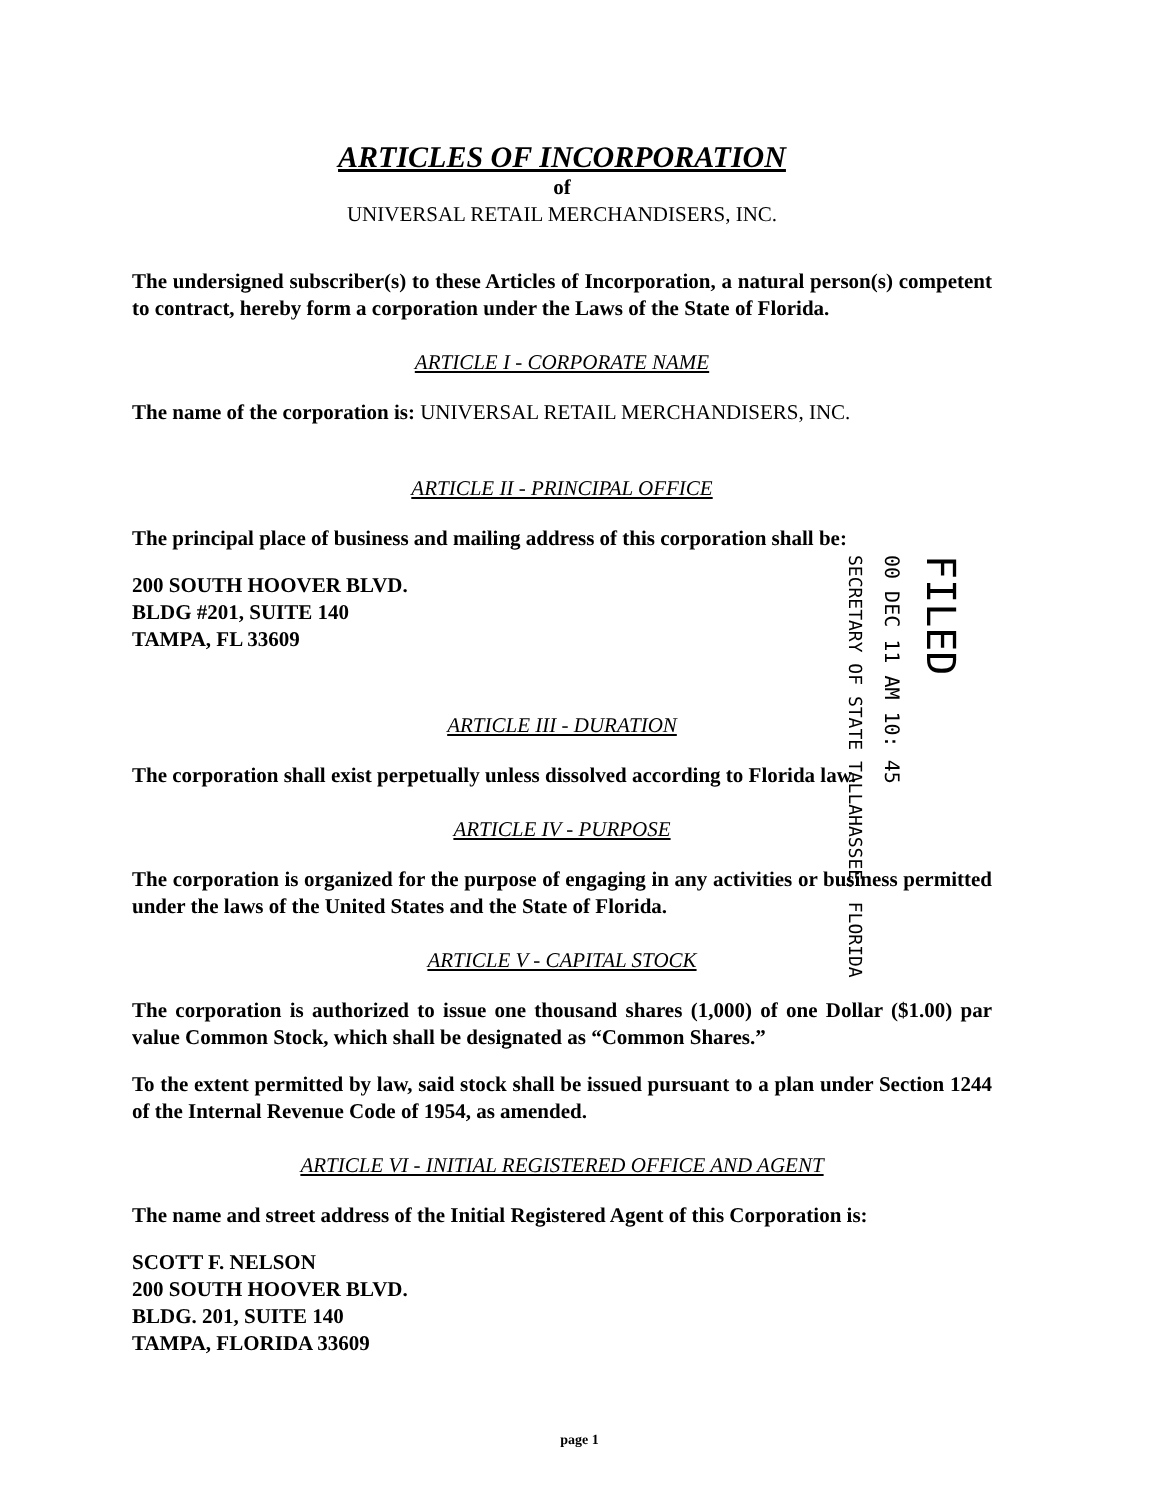ARTICLES OF INCORPORATION
of
UNIVERSAL RETAIL MERCHANDISERS, INC.
The undersigned subscriber(s) to these Articles of Incorporation, a natural person(s) competent to contract, hereby form a corporation under the Laws of the State of Florida.
ARTICLE I - CORPORATE NAME
The name of the corporation is: UNIVERSAL RETAIL MERCHANDISERS, INC.
ARTICLE II - PRINCIPAL OFFICE
The principal place of business and mailing address of this corporation shall be:
200 SOUTH HOOVER BLVD.
BLDG #201, SUITE 140
TAMPA, FL 33609
ARTICLE III - DURATION
The corporation shall exist perpetually unless dissolved according to Florida law.
ARTICLE IV - PURPOSE
The corporation is organized for the purpose of engaging in any activities or business permitted under the laws of the United States and the State of Florida.
ARTICLE V - CAPITAL STOCK
The corporation is authorized to issue one thousand shares (1,000) of one Dollar ($1.00) par value Common Stock, which shall be designated as “Common Shares.”
To the extent permitted by law, said stock shall be issued pursuant to a plan under Section 1244 of the Internal Revenue Code of 1954, as amended.
ARTICLE VI - INITIAL REGISTERED OFFICE AND AGENT
The name and street address of the Initial Registered Agent of this Corporation is:
SCOTT F. NELSON
200 SOUTH HOOVER BLVD.
BLDG. 201, SUITE 140
TAMPA, FLORIDA 33609
SECRETARY OF STATE TALLAHASSEE, FLORIDA
00 DEC 11 AM 10: 45
FILED
page 1